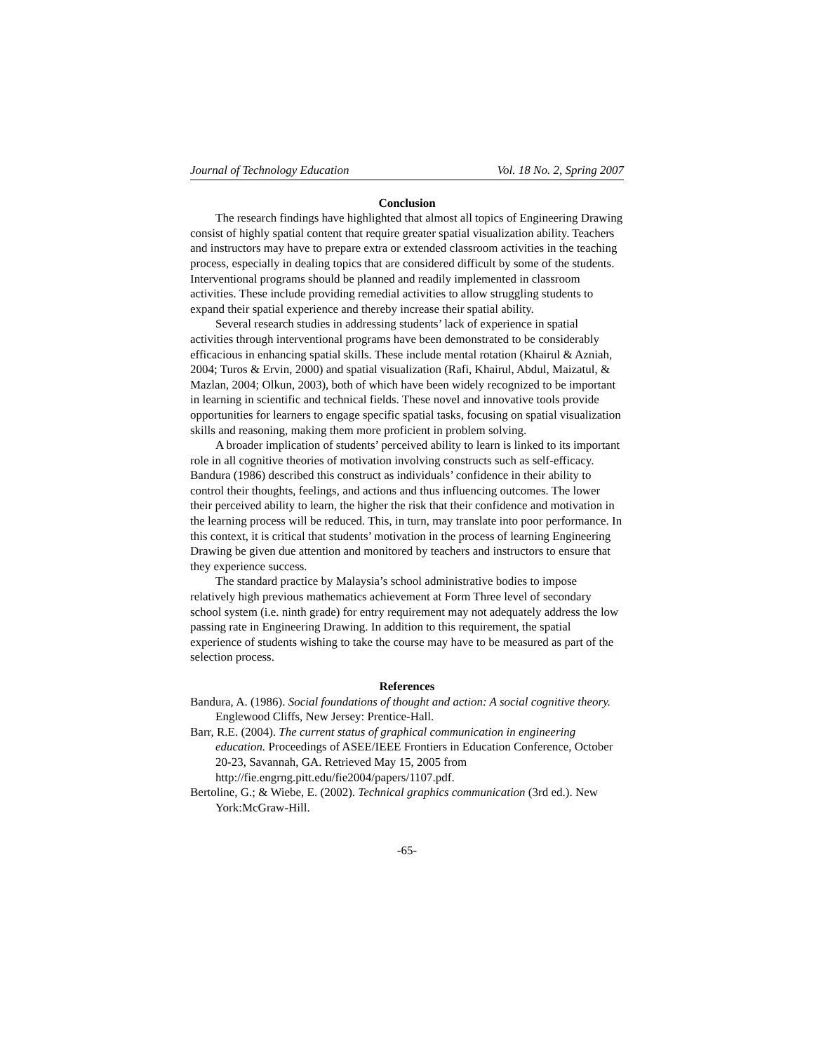Journal of Technology Education Vol. 18 No. 2, Spring 2007
Conclusion
The research findings have highlighted that almost all topics of Engineering Drawing consist of highly spatial content that require greater spatial visualization ability. Teachers and instructors may have to prepare extra or extended classroom activities in the teaching process, especially in dealing topics that are considered difficult by some of the students. Interventional programs should be planned and readily implemented in classroom activities. These include providing remedial activities to allow struggling students to expand their spatial experience and thereby increase their spatial ability.
Several research studies in addressing students’ lack of experience in spatial activities through interventional programs have been demonstrated to be considerably efficacious in enhancing spatial skills. These include mental rotation (Khairul & Azniah, 2004; Turos & Ervin, 2000) and spatial visualization (Rafi, Khairul, Abdul, Maizatul, & Mazlan, 2004; Olkun, 2003), both of which have been widely recognized to be important in learning in scientific and technical fields. These novel and innovative tools provide opportunities for learners to engage specific spatial tasks, focusing on spatial visualization skills and reasoning, making them more proficient in problem solving.
A broader implication of students’ perceived ability to learn is linked to its important role in all cognitive theories of motivation involving constructs such as self-efficacy. Bandura (1986) described this construct as individuals’ confidence in their ability to control their thoughts, feelings, and actions and thus influencing outcomes. The lower their perceived ability to learn, the higher the risk that their confidence and motivation in the learning process will be reduced. This, in turn, may translate into poor performance. In this context, it is critical that students’ motivation in the process of learning Engineering Drawing be given due attention and monitored by teachers and instructors to ensure that they experience success.
The standard practice by Malaysia’s school administrative bodies to impose relatively high previous mathematics achievement at Form Three level of secondary school system (i.e. ninth grade) for entry requirement may not adequately address the low passing rate in Engineering Drawing. In addition to this requirement, the spatial experience of students wishing to take the course may have to be measured as part of the selection process.
References
Bandura, A. (1986). Social foundations of thought and action: A social cognitive theory. Englewood Cliffs, New Jersey: Prentice-Hall.
Barr, R.E. (2004). The current status of graphical communication in engineering education. Proceedings of ASEE/IEEE Frontiers in Education Conference, October 20-23, Savannah, GA. Retrieved May 15, 2005 from http://fie.engrng.pitt.edu/fie2004/papers/1107.pdf.
Bertoline, G.; & Wiebe, E. (2002). Technical graphics communication (3rd ed.). New York:McGraw-Hill.
-65-